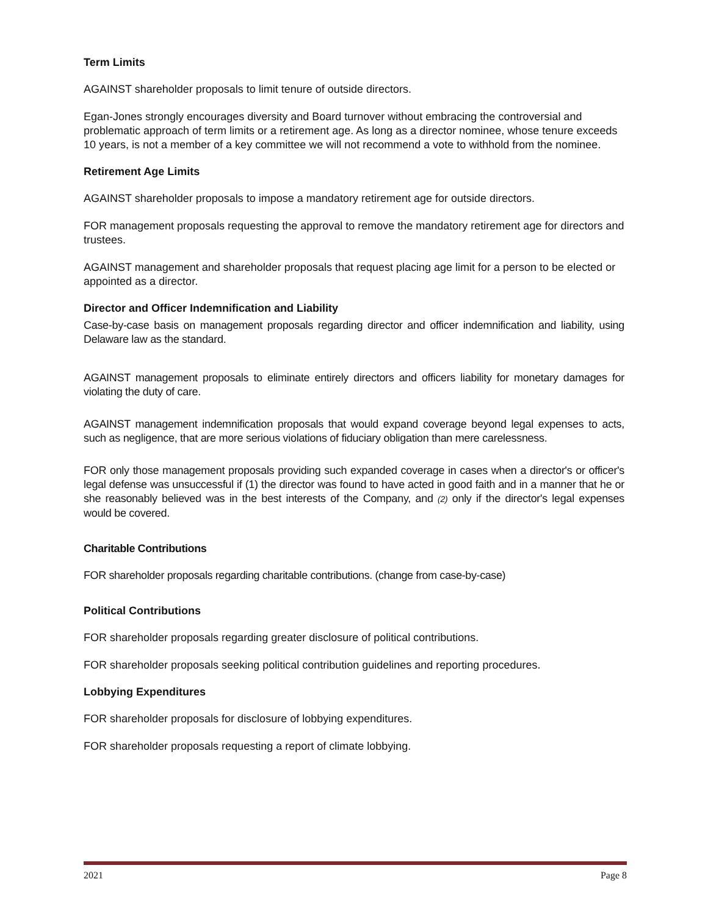Term Limits
AGAINST shareholder proposals to limit tenure of outside directors.
Egan-Jones strongly encourages diversity and Board turnover without embracing the controversial and problematic approach of term limits or a retirement age. As long as a director nominee, whose tenure exceeds 10 years, is not a member of a key committee we will not recommend a vote to withhold from the nominee.
Retirement Age Limits
AGAINST shareholder proposals to impose a mandatory retirement age for outside directors.
FOR management proposals requesting the approval to remove the mandatory retirement age for directors and trustees.
AGAINST management and shareholder proposals that request placing age limit for a person to be elected or appointed as a director.
Director and Officer Indemnification and Liability
Case-by-case basis on management proposals regarding director and officer indemnification and liability, using Delaware law as the standard.
AGAINST management proposals to eliminate entirely directors and officers liability for monetary damages for violating the duty of care.
AGAINST management indemnification proposals that would expand coverage beyond legal expenses to acts, such as negligence, that are more serious violations of fiduciary obligation than mere carelessness.
FOR only those management proposals providing such expanded coverage in cases when a director's or officer's legal defense was unsuccessful if (1) the director was found to have acted in good faith and in a manner that he or she reasonably believed was in the best interests of the Company, and (2) only if the director's legal expenses would be covered.
Charitable Contributions
FOR shareholder proposals regarding charitable contributions. (change from case-by-case)
Political Contributions
FOR shareholder proposals regarding greater disclosure of political contributions.
FOR shareholder proposals seeking political contribution guidelines and reporting procedures.
Lobbying Expenditures
FOR shareholder proposals for disclosure of lobbying expenditures.
FOR shareholder proposals requesting a report of climate lobbying.
2021 Page 8